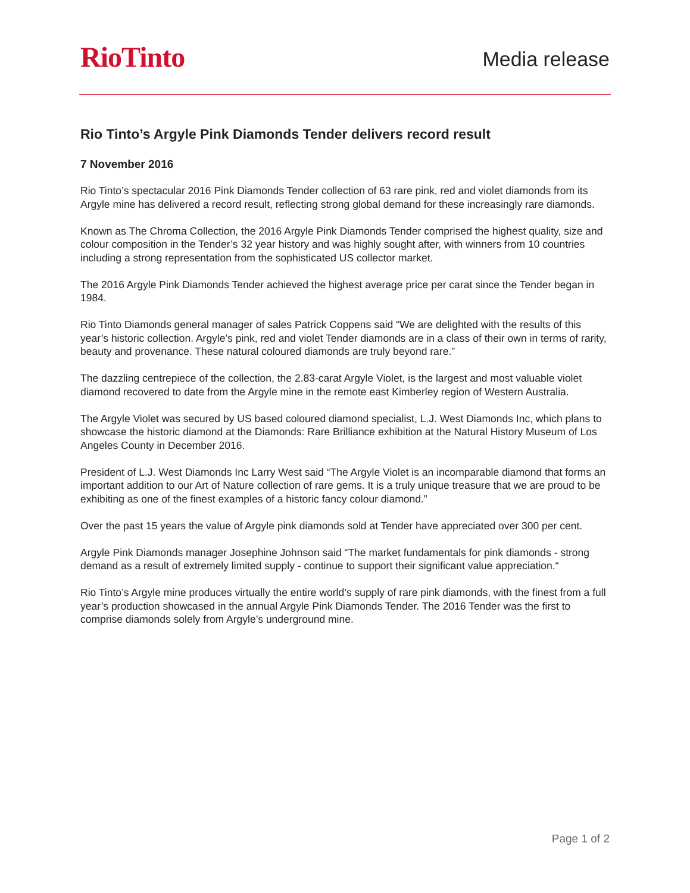RioTinto
Media release
Rio Tinto’s Argyle Pink Diamonds Tender delivers record result
7 November 2016
Rio Tinto’s spectacular 2016 Pink Diamonds Tender collection of 63 rare pink, red and violet diamonds from its Argyle mine has delivered a record result, reflecting strong global demand for these increasingly rare diamonds.
Known as The Chroma Collection, the 2016 Argyle Pink Diamonds Tender comprised the highest quality, size and colour composition in the Tender’s 32 year history and was highly sought after, with winners from 10 countries including a strong representation from the sophisticated US collector market.
The 2016 Argyle Pink Diamonds Tender achieved the highest average price per carat since the Tender began in 1984.
Rio Tinto Diamonds general manager of sales Patrick Coppens said “We are delighted with the results of this year’s historic collection. Argyle’s pink, red and violet Tender diamonds are in a class of their own in terms of rarity, beauty and provenance. These natural coloured diamonds are truly beyond rare.”
The dazzling centrepiece of the collection, the 2.83-carat Argyle Violet, is the largest and most valuable violet diamond recovered to date from the Argyle mine in the remote east Kimberley region of Western Australia.
The Argyle Violet was secured by US based coloured diamond specialist, L.J. West Diamonds Inc, which plans to showcase the historic diamond at the Diamonds: Rare Brilliance exhibition at the Natural History Museum of Los Angeles County in December 2016.
President of L.J. West Diamonds Inc Larry West said “The Argyle Violet is an incomparable diamond that forms an important addition to our Art of Nature collection of rare gems. It is a truly unique treasure that we are proud to be exhibiting as one of the finest examples of a historic fancy colour diamond.”
Over the past 15 years the value of Argyle pink diamonds sold at Tender have appreciated over 300 per cent.
Argyle Pink Diamonds manager Josephine Johnson said “The market fundamentals for pink diamonds - strong demand as a result of extremely limited supply - continue to support their significant value appreciation.“
Rio Tinto’s Argyle mine produces virtually the entire world’s supply of rare pink diamonds, with the finest from a full year’s production showcased in the annual Argyle Pink Diamonds Tender. The 2016 Tender was the first to comprise diamonds solely from Argyle’s underground mine.
Page 1 of 2